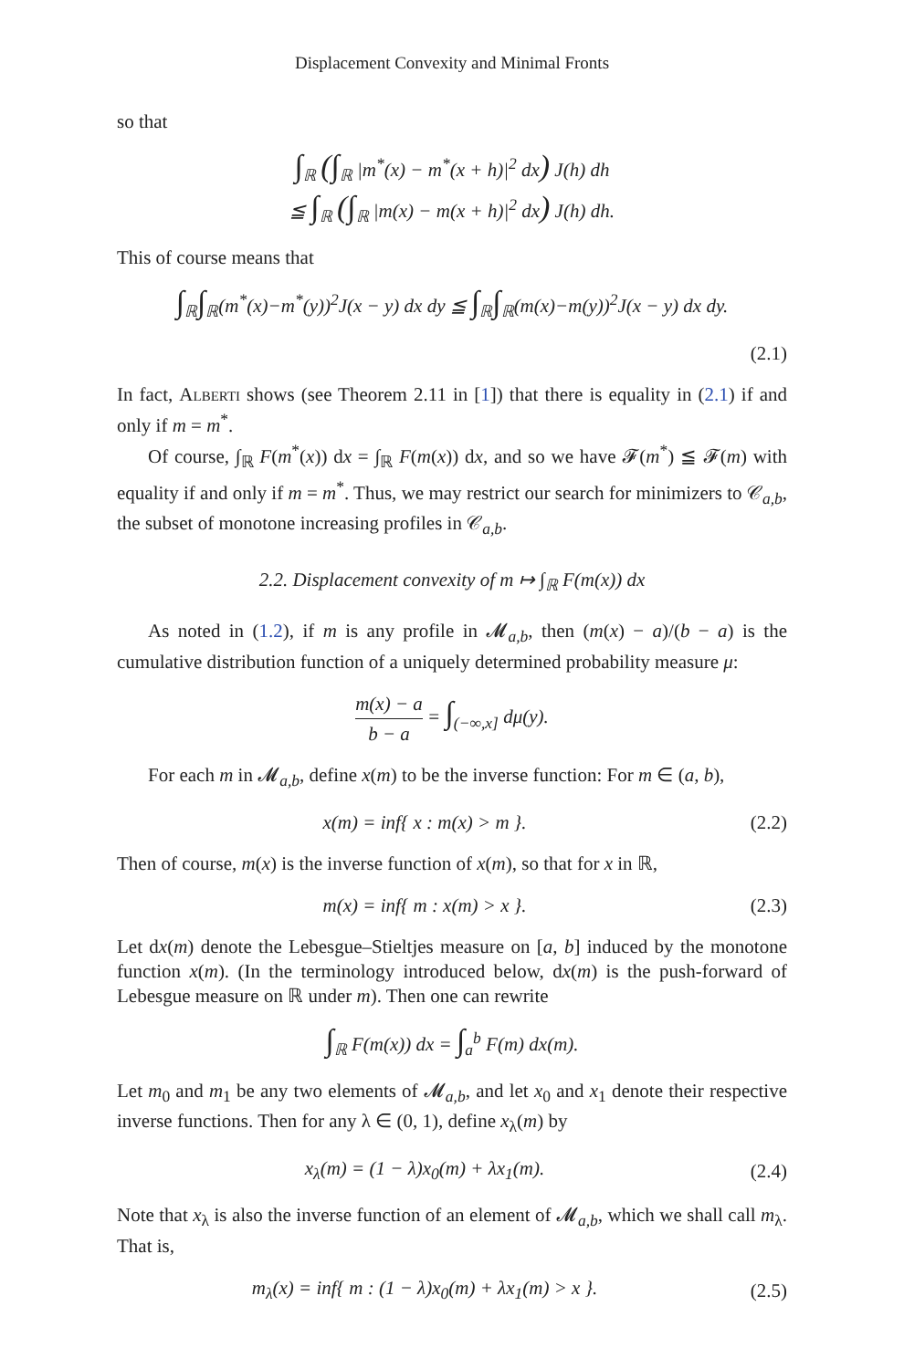Displacement Convexity and Minimal Fronts
so that
∫<sub>ℝ</sub> (∫<sub>ℝ</sub> |m<sup>*</sup>(x) − m<sup>*</sup>(x + h)|<sup>2</sup> dx) J(h) dh
≦ ∫<sub>ℝ</sub> (∫<sub>ℝ</sub> |m(x) − m(x + h)|<sup>2</sup> dx) J(h) dh.
This of course means that
∫<sub>ℝ</sub>∫<sub>ℝ</sub>(m<sup>*</sup>(x)−m<sup>*</sup>(y))<sup>2</sup>J(x − y) dx dy ≦ ∫<sub>ℝ</sub>∫<sub>ℝ</sub>(m(x)−m(y))<sup>2</sup>J(x − y) dx dy.
(2.1)
In fact, Alberti shows (see Theorem 2.11 in [1]) that there is equality in (2.1) if and only if m = m<sup>*</sup>.
Of course, ∫<sub>ℝ</sub> F(m<sup>*</sup>(x)) dx = ∫<sub>ℝ</sub> F(m(x)) dx, and so we have 𝓕(m<sup>*</sup>) ≦ 𝓕(m) with equality if and only if m = m<sup>*</sup>. Thus, we may restrict our search for minimizers to 𝒞<sub>a,b</sub>, the subset of monotone increasing profiles in 𝒞<sub>a,b</sub>.
2.2. Displacement convexity of m ↦ ∫<sub>ℝ</sub> F(m(x)) dx
As noted in (1.2), if m is any profile in 𝓜<sub>a,b</sub>, then (m(x) − a)/(b − a) is the cumulative distribution function of a uniquely determined probability measure μ:
m(x) − a b − a = ∫<sub>(−∞,x]</sub> dμ(y).
For each m in 𝓜<sub>a,b</sub>, define x(m) to be the inverse function: For m ∈ (a, b),
x(m) = inf{ x : m(x) > m }.
(2.2)
Then of course, m(x) is the inverse function of x(m), so that for x in ℝ,
m(x) = inf{ m : x(m) > x }.
(2.3)
Let dx(m) denote the Lebesgue–Stieltjes measure on [a, b] induced by the monotone function x(m). (In the terminology introduced below, dx(m) is the push-forward of Lebesgue measure on ℝ under m). Then one can rewrite
∫<sub>ℝ</sub> F(m(x)) dx = ∫<sub>a</sub><sup>b</sup> F(m) dx(m).
Let m<sub>0</sub> and m<sub>1</sub> be any two elements of 𝓜<sub>a,b</sub>, and let x<sub>0</sub> and x<sub>1</sub> denote their respective inverse functions. Then for any λ ∈ (0, 1), define x<sub>λ</sub>(m) by
x<sub>λ</sub>(m) = (1 − λ)x<sub>0</sub>(m) + λx<sub>1</sub>(m).
(2.4)
Note that x<sub>λ</sub> is also the inverse function of an element of 𝓜<sub>a,b</sub>, which we shall call m<sub>λ</sub>. That is,
m<sub>λ</sub>(x) = inf{ m : (1 − λ)x<sub>0</sub>(m) + λx<sub>1</sub>(m) > x }.
(2.5)